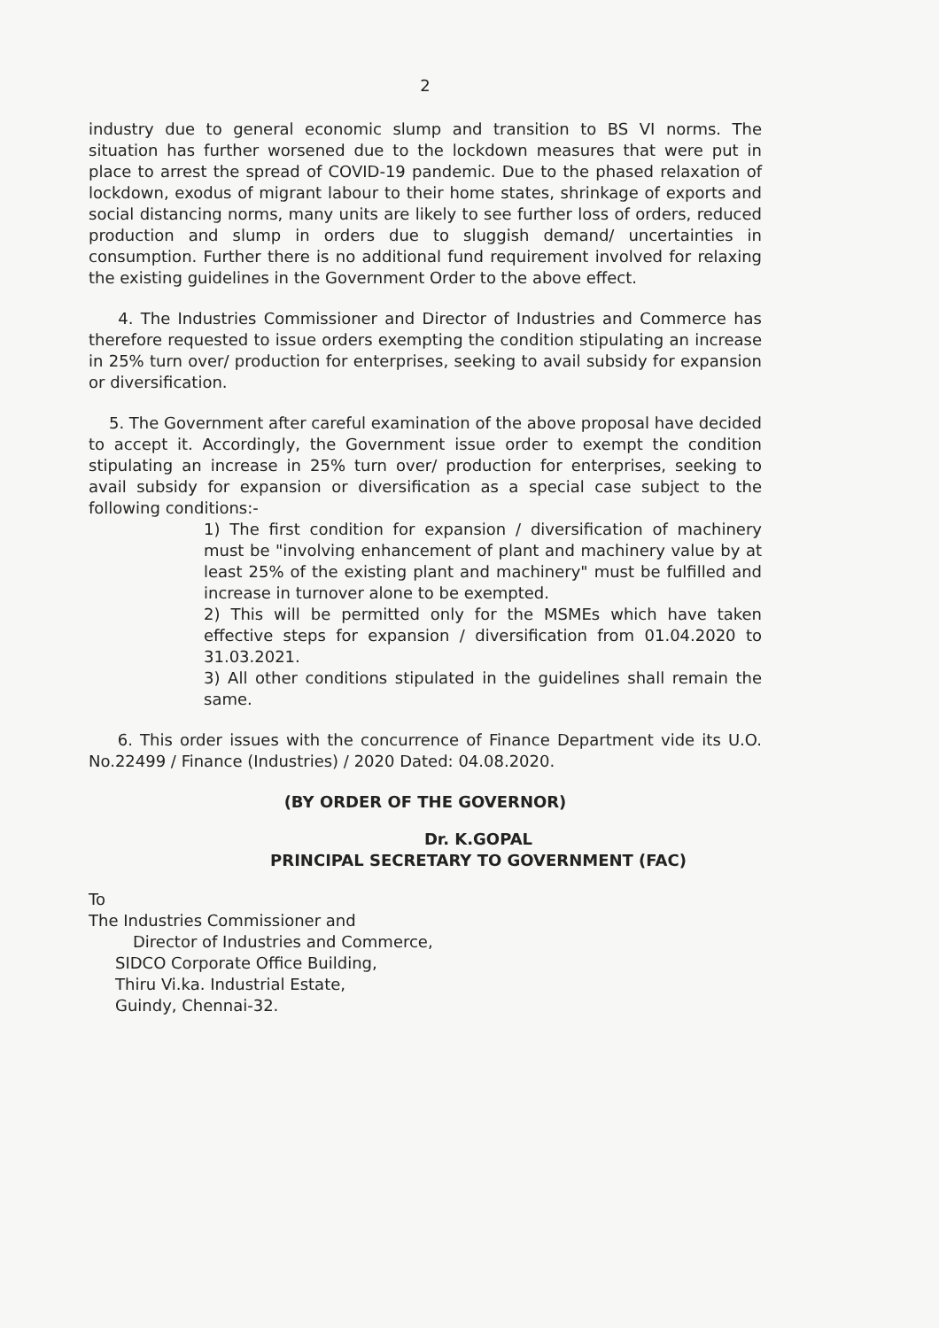2
industry due to general economic slump and transition to BS VI norms. The situation has further worsened due to the lockdown measures that were put in place to arrest the spread of COVID-19 pandemic. Due to the phased relaxation of lockdown, exodus of migrant labour to their home states, shrinkage of exports and social distancing norms, many units are likely to see further loss of orders, reduced production and slump in orders due to sluggish demand/ uncertainties in consumption. Further there is no additional fund requirement involved for relaxing the existing guidelines in the Government Order to the above effect.
4. The Industries Commissioner and Director of Industries and Commerce has therefore requested to issue orders exempting the condition stipulating an increase in 25% turn over/ production for enterprises, seeking to avail subsidy for expansion or diversification.
5. The Government after careful examination of the above proposal have decided to accept it. Accordingly, the Government issue order to exempt the condition stipulating an increase in 25% turn over/ production for enterprises, seeking to avail subsidy for expansion or diversification as a special case subject to the following conditions:-
1) The first condition for expansion / diversification of machinery must be "involving enhancement of plant and machinery value by at least 25% of the existing plant and machinery" must be fulfilled and increase in turnover alone to be exempted.
2) This will be permitted only for the MSMEs which have taken effective steps for expansion / diversification from 01.04.2020 to 31.03.2021.
3) All other conditions stipulated in the guidelines shall remain the same.
6. This order issues with the concurrence of Finance Department vide its U.O. No.22499 / Finance (Industries) / 2020 Dated: 04.08.2020.
(BY ORDER OF THE GOVERNOR)
Dr. K.GOPAL
PRINCIPAL SECRETARY TO GOVERNMENT (FAC)
To
The Industries Commissioner and
Director of Industries and Commerce,
SIDCO Corporate Office Building,
Thiru Vi.ka. Industrial Estate,
Guindy, Chennai-32.